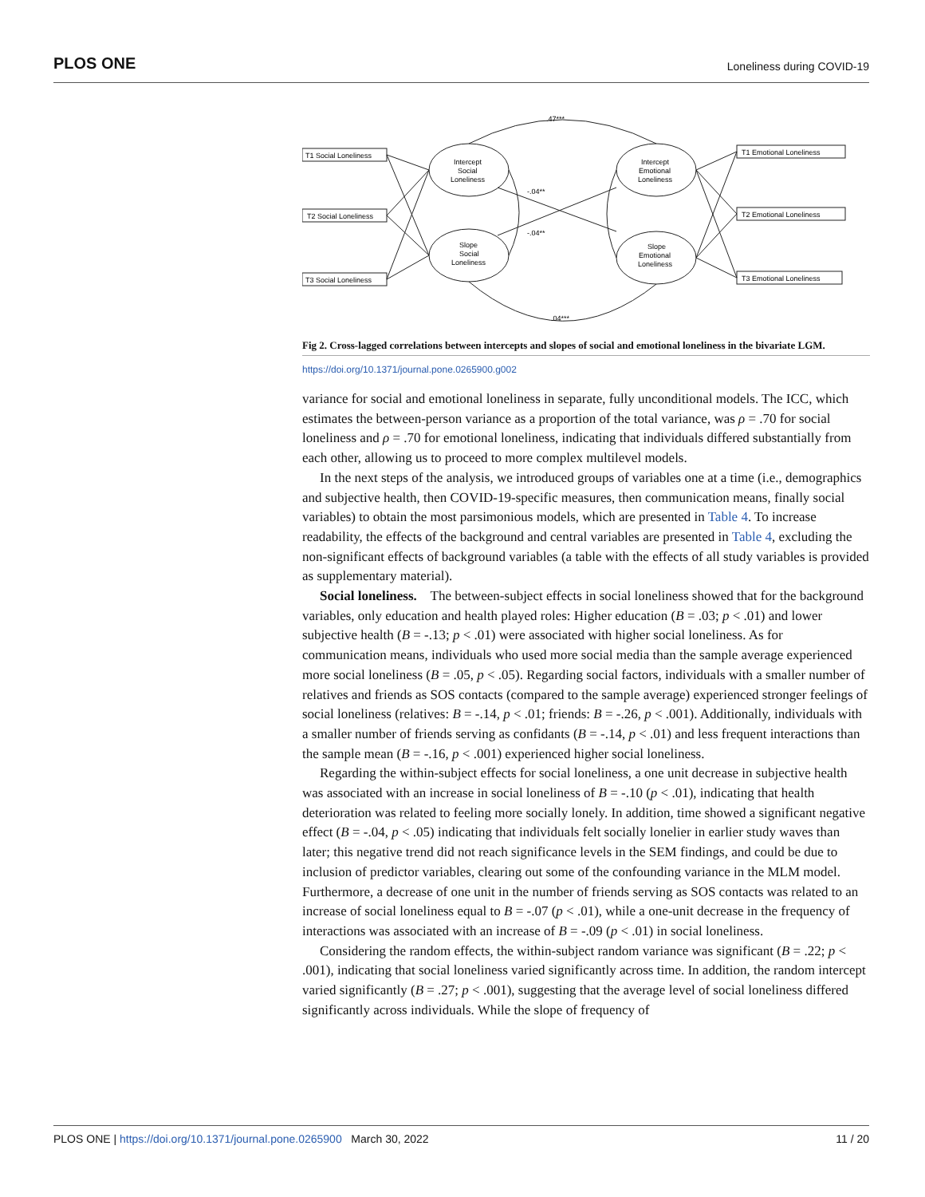PLOS ONE Loneliness during COVID-19
T1 Social Loneliness
T2 Social Loneliness
T3 Social Loneliness
T1 Emotional Loneliness
T2 Emotional Loneliness
T3 Emotional Loneliness
Intercept
Social
Loneliness
Slope
Social
Loneliness
Intercept
Emotional
Loneliness
Slope
Emotional
Loneliness
.47***
-.04**
-.04**
.04***
Fig 2. Cross-lagged correlations between intercepts and slopes of social and emotional loneliness in the bivariate LGM.
https://doi.org/10.1371/journal.pone.0265900.g002
variance for social and emotional loneliness in separate, fully unconditional models. The ICC, which estimates the between-person variance as a proportion of the total variance, was ρ = .70 for social loneliness and ρ = .70 for emotional loneliness, indicating that individuals differed substantially from each other, allowing us to proceed to more complex multilevel models.
In the next steps of the analysis, we introduced groups of variables one at a time (i.e., demographics and subjective health, then COVID-19-specific measures, then communication means, finally social variables) to obtain the most parsimonious models, which are presented in Table 4. To increase readability, the effects of the background and central variables are presented in Table 4, excluding the non-significant effects of background variables (a table with the effects of all study variables is provided as supplementary material).
Social loneliness. The between-subject effects in social loneliness showed that for the background variables, only education and health played roles: Higher education (B = .03; p < .01) and lower subjective health (B = -.13; p < .01) were associated with higher social loneliness. As for communication means, individuals who used more social media than the sample average experienced more social loneliness (B = .05, p < .05). Regarding social factors, individuals with a smaller number of relatives and friends as SOS contacts (compared to the sample average) experienced stronger feelings of social loneliness (relatives: B = -.14, p < .01; friends: B = -.26, p < .001). Additionally, individuals with a smaller number of friends serving as confidants (B = -.14, p < .01) and less frequent interactions than the sample mean (B = -.16, p < .001) experienced higher social loneliness.
Regarding the within-subject effects for social loneliness, a one unit decrease in subjective health was associated with an increase in social loneliness of B = -.10 (p < .01), indicating that health deterioration was related to feeling more socially lonely. In addition, time showed a significant negative effect (B = -.04, p < .05) indicating that individuals felt socially lonelier in earlier study waves than later; this negative trend did not reach significance levels in the SEM findings, and could be due to inclusion of predictor variables, clearing out some of the confounding variance in the MLM model. Furthermore, a decrease of one unit in the number of friends serving as SOS contacts was related to an increase of social loneliness equal to B = -.07 (p < .01), while a one-unit decrease in the frequency of interactions was associated with an increase of B = -.09 (p < .01) in social loneliness.
Considering the random effects, the within-subject random variance was significant (B = .22; p < .001), indicating that social loneliness varied significantly across time. In addition, the random intercept varied significantly (B = .27; p < .001), suggesting that the average level of social loneliness differed significantly across individuals. While the slope of frequency of
PLOS ONE | https://doi.org/10.1371/journal.pone.0265900 March 30, 2022 11 / 20